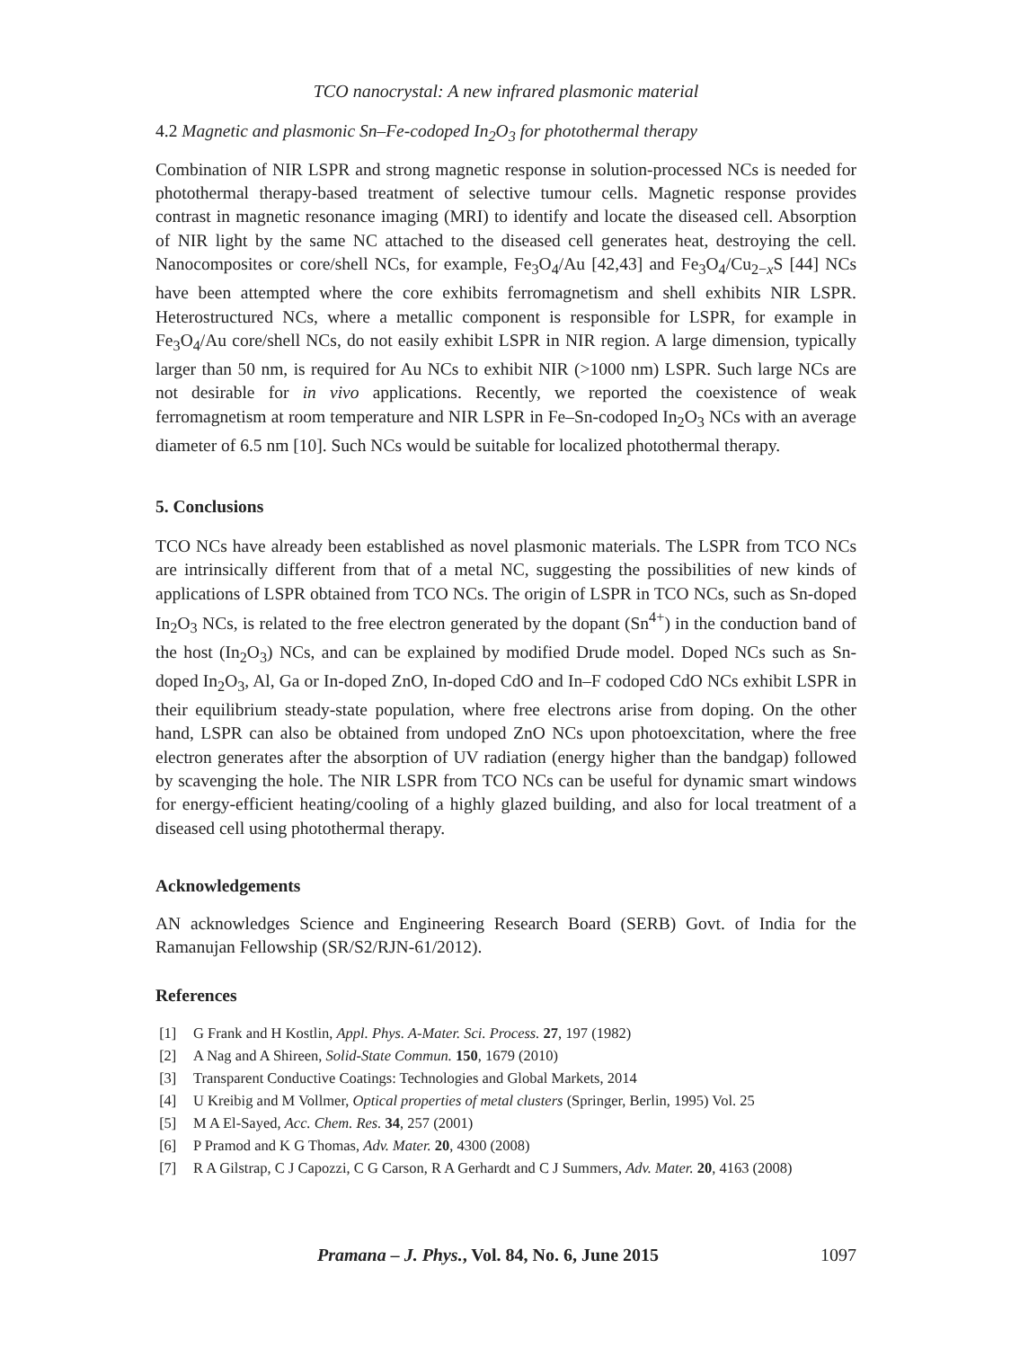TCO nanocrystal: A new infrared plasmonic material
4.2 Magnetic and plasmonic Sn–Fe-codoped In<sub>2</sub>O<sub>3</sub> for photothermal therapy
Combination of NIR LSPR and strong magnetic response in solution-processed NCs is needed for photothermal therapy-based treatment of selective tumour cells. Magnetic response provides contrast in magnetic resonance imaging (MRI) to identify and locate the diseased cell. Absorption of NIR light by the same NC attached to the diseased cell generates heat, destroying the cell. Nanocomposites or core/shell NCs, for example, Fe<sub>3</sub>O<sub>4</sub>/Au [42,43] and Fe<sub>3</sub>O<sub>4</sub>/Cu<sub>2−x</sub>S [44] NCs have been attempted where the core exhibits ferromagnetism and shell exhibits NIR LSPR. Heterostructured NCs, where a metallic component is responsible for LSPR, for example in Fe<sub>3</sub>O<sub>4</sub>/Au core/shell NCs, do not easily exhibit LSPR in NIR region. A large dimension, typically larger than 50 nm, is required for Au NCs to exhibit NIR (>1000 nm) LSPR. Such large NCs are not desirable for in vivo applications. Recently, we reported the coexistence of weak ferromagnetism at room temperature and NIR LSPR in Fe–Sn-codoped In<sub>2</sub>O<sub>3</sub> NCs with an average diameter of 6.5 nm [10]. Such NCs would be suitable for localized photothermal therapy.
5. Conclusions
TCO NCs have already been established as novel plasmonic materials. The LSPR from TCO NCs are intrinsically different from that of a metal NC, suggesting the possibilities of new kinds of applications of LSPR obtained from TCO NCs. The origin of LSPR in TCO NCs, such as Sn-doped In<sub>2</sub>O<sub>3</sub> NCs, is related to the free electron generated by the dopant (Sn<sup>4+</sup>) in the conduction band of the host (In<sub>2</sub>O<sub>3</sub>) NCs, and can be explained by modified Drude model. Doped NCs such as Sn-doped In<sub>2</sub>O<sub>3</sub>, Al, Ga or In-doped ZnO, In-doped CdO and In–F codoped CdO NCs exhibit LSPR in their equilibrium steady-state population, where free electrons arise from doping. On the other hand, LSPR can also be obtained from undoped ZnO NCs upon photoexcitation, where the free electron generates after the absorption of UV radiation (energy higher than the bandgap) followed by scavenging the hole. The NIR LSPR from TCO NCs can be useful for dynamic smart windows for energy-efficient heating/cooling of a highly glazed building, and also for local treatment of a diseased cell using photothermal therapy.
Acknowledgements
AN acknowledges Science and Engineering Research Board (SERB) Govt. of India for the Ramanujan Fellowship (SR/S2/RJN-61/2012).
References
[1] G Frank and H Kostlin, Appl. Phys. A-Mater. Sci. Process. 27, 197 (1982)
[2] A Nag and A Shireen, Solid-State Commun. 150, 1679 (2010)
[3] Transparent Conductive Coatings: Technologies and Global Markets, 2014
[4] U Kreibig and M Vollmer, Optical properties of metal clusters (Springer, Berlin, 1995) Vol. 25
[5] M A El-Sayed, Acc. Chem. Res. 34, 257 (2001)
[6] P Pramod and K G Thomas, Adv. Mater. 20, 4300 (2008)
[7] R A Gilstrap, C J Capozzi, C G Carson, R A Gerhardt and C J Summers, Adv. Mater. 20, 4163 (2008)
Pramana – J. Phys., Vol. 84, No. 6, June 2015 1097